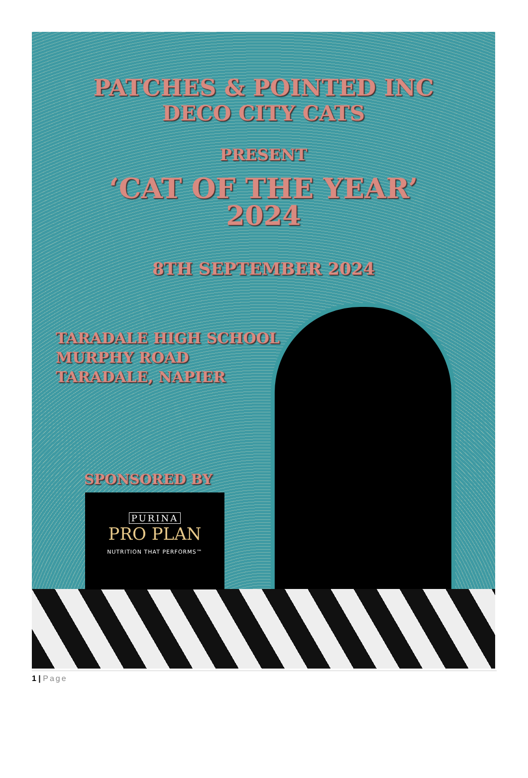PATCHES & POINTED INC
DECO CITY CATS
PRESENT
‘CAT OF THE YEAR’
2024
8TH SEPTEMBER 2024
TARADALE HIGH SCHOOL
MURPHY ROAD
TARADALE, NAPIER
SPONSORED BY
PURINA
PRO PLAN
NUTRITION THAT PERFORMS™
1 | Page